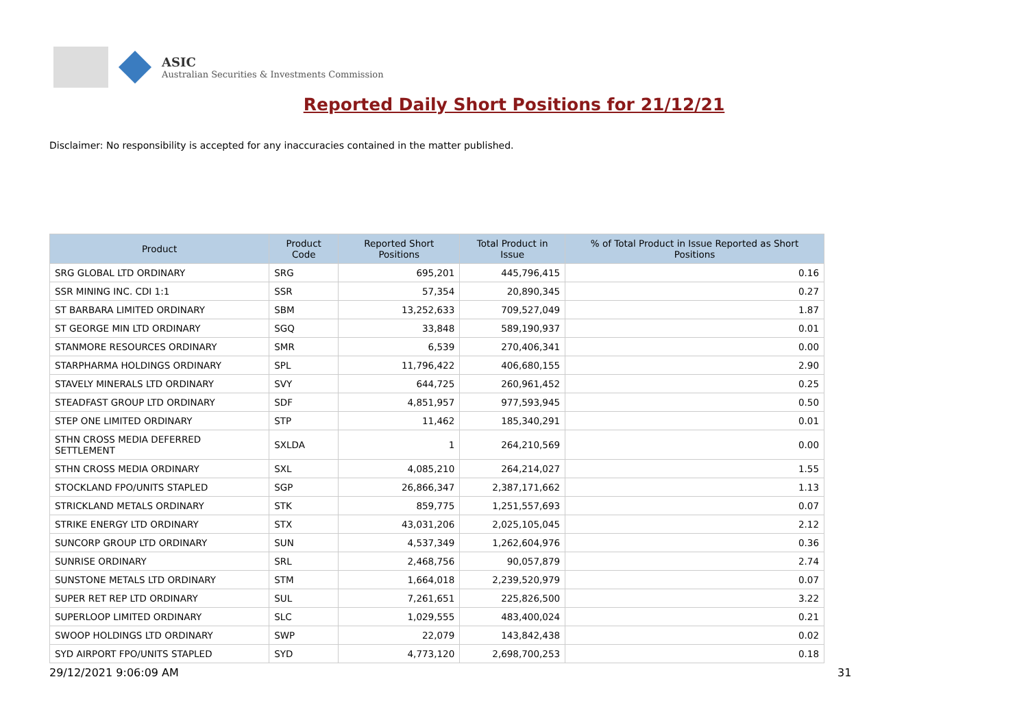ASIC
Australian Securities & Investments Commission
Reported Daily Short Positions for 21/12/21
Disclaimer: No responsibility is accepted for any inaccuracies contained in the matter published.
| Product | Product Code | Reported Short Positions | Total Product in Issue | % of Total Product in Issue Reported as Short Positions |
| --- | --- | --- | --- | --- |
| SRG GLOBAL LTD ORDINARY | SRG | 695,201 | 445,796,415 | 0.16 |
| SSR MINING INC. CDI 1:1 | SSR | 57,354 | 20,890,345 | 0.27 |
| ST BARBARA LIMITED ORDINARY | SBM | 13,252,633 | 709,527,049 | 1.87 |
| ST GEORGE MIN LTD ORDINARY | SGQ | 33,848 | 589,190,937 | 0.01 |
| STANMORE RESOURCES ORDINARY | SMR | 6,539 | 270,406,341 | 0.00 |
| STARPHARMA HOLDINGS ORDINARY | SPL | 11,796,422 | 406,680,155 | 2.90 |
| STAVELY MINERALS LTD ORDINARY | SVY | 644,725 | 260,961,452 | 0.25 |
| STEADFAST GROUP LTD ORDINARY | SDF | 4,851,957 | 977,593,945 | 0.50 |
| STEP ONE LIMITED ORDINARY | STP | 11,462 | 185,340,291 | 0.01 |
| STHN CROSS MEDIA DEFERRED SETTLEMENT | SXLDA | 1 | 264,210,569 | 0.00 |
| STHN CROSS MEDIA ORDINARY | SXL | 4,085,210 | 264,214,027 | 1.55 |
| STOCKLAND FPO/UNITS STAPLED | SGP | 26,866,347 | 2,387,171,662 | 1.13 |
| STRICKLAND METALS ORDINARY | STK | 859,775 | 1,251,557,693 | 0.07 |
| STRIKE ENERGY LTD ORDINARY | STX | 43,031,206 | 2,025,105,045 | 2.12 |
| SUNCORP GROUP LTD ORDINARY | SUN | 4,537,349 | 1,262,604,976 | 0.36 |
| SUNRISE ORDINARY | SRL | 2,468,756 | 90,057,879 | 2.74 |
| SUNSTONE METALS LTD ORDINARY | STM | 1,664,018 | 2,239,520,979 | 0.07 |
| SUPER RET REP LTD ORDINARY | SUL | 7,261,651 | 225,826,500 | 3.22 |
| SUPERLOOP LIMITED ORDINARY | SLC | 1,029,555 | 483,400,024 | 0.21 |
| SWOOP HOLDINGS LTD ORDINARY | SWP | 22,079 | 143,842,438 | 0.02 |
| SYD AIRPORT FPO/UNITS STAPLED | SYD | 4,773,120 | 2,698,700,253 | 0.18 |
29/12/2021 9:06:09 AM 31